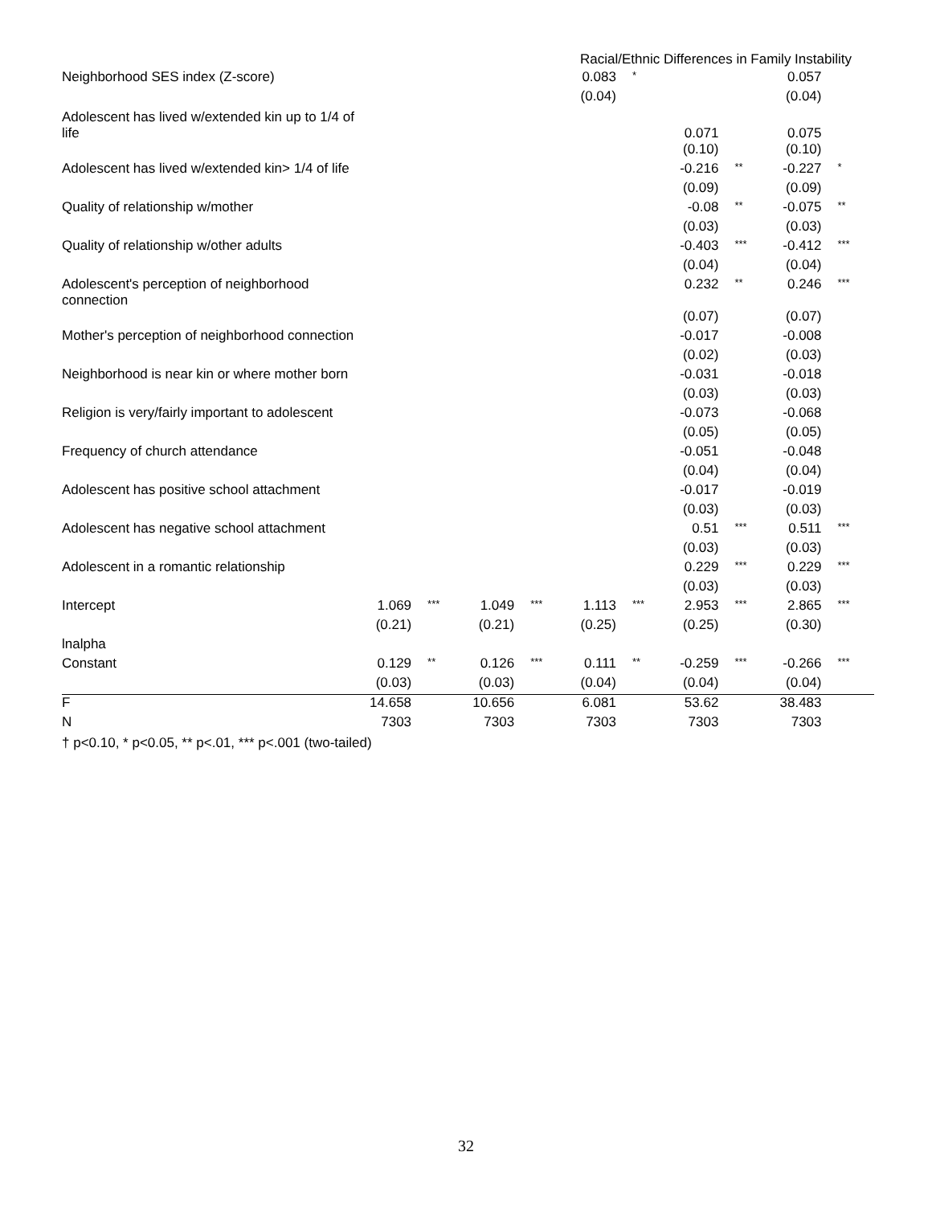Racial/Ethnic Differences in Family Instability
| Neighborhood SES index (Z-score) | | | | | 0.083 | * | | | 0.057 | |
| | | | | | (0.04) | | | | (0.04) | |
| Adolescent has lived w/extended kin up to 1/4 of life | | | | | | | 0.071 | | 0.075 | |
| | | | | | | | (0.10) | | (0.10) | |
| Adolescent has lived w/extended kin> 1/4 of life | | | | | | | -0.216 | ** | -0.227 | * |
| | | | | | | | (0.09) | | (0.09) | |
| Quality of relationship w/mother | | | | | | | -0.08 | ** | -0.075 | ** |
| | | | | | | | (0.03) | | (0.03) | |
| Quality of relationship w/other adults | | | | | | | -0.403 | *** | -0.412 | *** |
| | | | | | | | (0.04) | | (0.04) | |
| Adolescent's perception of neighborhood connection | | | | | | | 0.232 | ** | 0.246 | *** |
| | | | | | | | (0.07) | | (0.07) | |
| Mother's perception of neighborhood connection | | | | | | | -0.017 | | -0.008 | |
| | | | | | | | (0.02) | | (0.03) | |
| Neighborhood is near kin or where mother born | | | | | | | -0.031 | | -0.018 | |
| | | | | | | | (0.03) | | (0.03) | |
| Religion is very/fairly important to adolescent | | | | | | | -0.073 | | -0.068 | |
| | | | | | | | (0.05) | | (0.05) | |
| Frequency of church attendance | | | | | | | -0.051 | | -0.048 | |
| | | | | | | | (0.04) | | (0.04) | |
| Adolescent has positive school attachment | | | | | | | -0.017 | | -0.019 | |
| | | | | | | | (0.03) | | (0.03) | |
| Adolescent has negative school attachment | | | | | | | 0.51 | *** | 0.511 | *** |
| | | | | | | | (0.03) | | (0.03) | |
| Adolescent in a romantic relationship | | | | | | | 0.229 | *** | 0.229 | *** |
| | | | | | | | (0.03) | | (0.03) | |
| Intercept | 1.069 | *** | 1.049 | *** | 1.113 | *** | 2.953 | *** | 2.865 | *** |
| | (0.21) | | (0.21) | | (0.25) | | (0.25) | | (0.30) | |
| lnalpha | | | | | | | | | | |
| Constant | 0.129 | ** | 0.126 | *** | 0.111 | ** | -0.259 | *** | -0.266 | *** |
| | (0.03) | | (0.03) | | (0.04) | | (0.04) | | (0.04) | |
| F | 14.658 | | 10.656 | | 6.081 | | 53.62 | | 38.483 | |
| N | 7303 | | 7303 | | 7303 | | 7303 | | 7303 | |
† p<0.10, * p<0.05, ** p<.01, *** p<.001 (two-tailed)
32